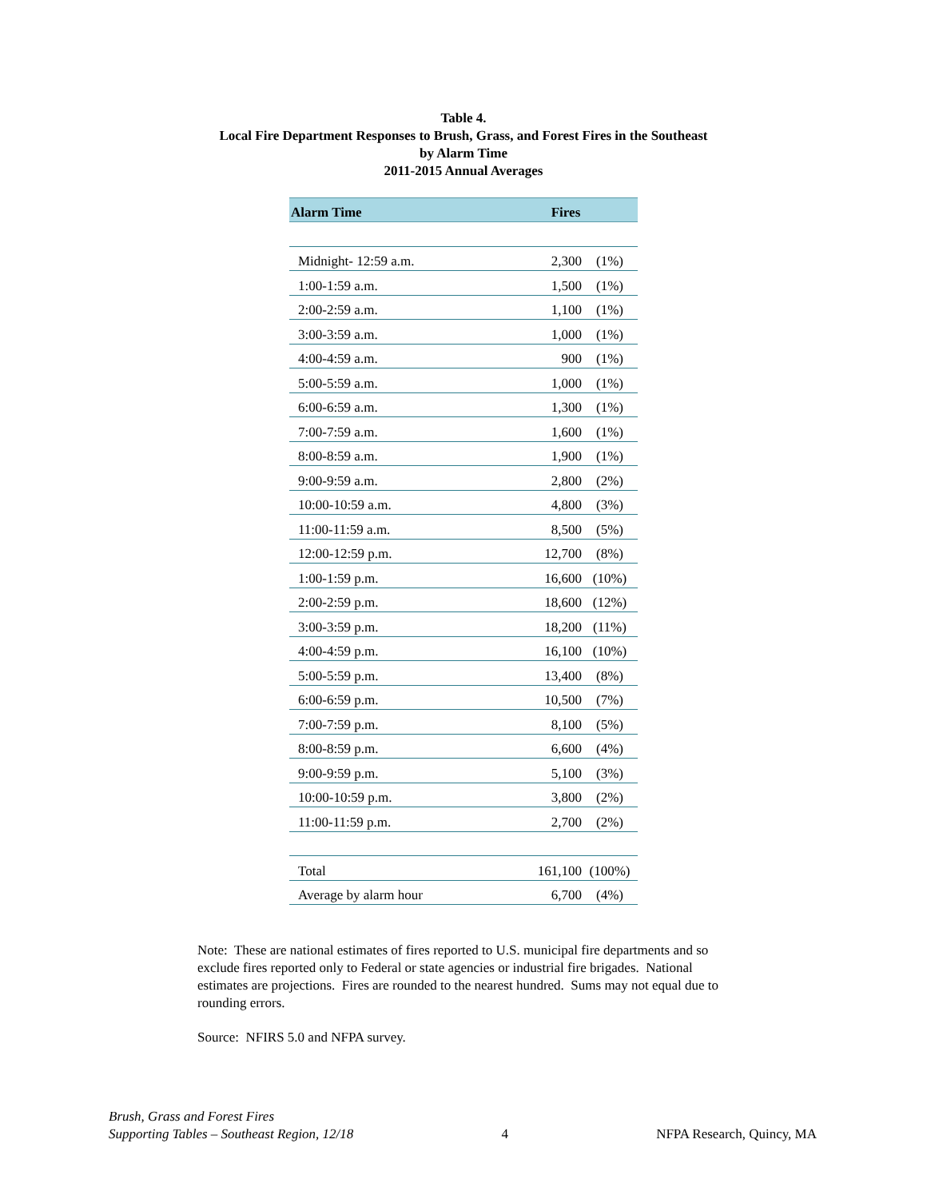Table 4.
Local Fire Department Responses to Brush, Grass, and Forest Fires in the Southeast
by Alarm Time
2011-2015 Annual Averages
| Alarm Time | Fires | |
| --- | --- | --- |
| Midnight- 12:59 a.m. | 2,300 | (1%) |
| 1:00-1:59 a.m. | 1,500 | (1%) |
| 2:00-2:59 a.m. | 1,100 | (1%) |
| 3:00-3:59 a.m. | 1,000 | (1%) |
| 4:00-4:59 a.m. | 900 | (1%) |
| 5:00-5:59 a.m. | 1,000 | (1%) |
| 6:00-6:59 a.m. | 1,300 | (1%) |
| 7:00-7:59 a.m. | 1,600 | (1%) |
| 8:00-8:59 a.m. | 1,900 | (1%) |
| 9:00-9:59 a.m. | 2,800 | (2%) |
| 10:00-10:59 a.m. | 4,800 | (3%) |
| 11:00-11:59 a.m. | 8,500 | (5%) |
| 12:00-12:59 p.m. | 12,700 | (8%) |
| 1:00-1:59 p.m. | 16,600 | (10%) |
| 2:00-2:59 p.m. | 18,600 | (12%) |
| 3:00-3:59 p.m. | 18,200 | (11%) |
| 4:00-4:59 p.m. | 16,100 | (10%) |
| 5:00-5:59 p.m. | 13,400 | (8%) |
| 6:00-6:59 p.m. | 10,500 | (7%) |
| 7:00-7:59 p.m. | 8,100 | (5%) |
| 8:00-8:59 p.m. | 6,600 | (4%) |
| 9:00-9:59 p.m. | 5,100 | (3%) |
| 10:00-10:59 p.m. | 3,800 | (2%) |
| 11:00-11:59 p.m. | 2,700 | (2%) |
| Total | 161,100 | (100%) |
| Average by alarm hour | 6,700 | (4%) |
Note: These are national estimates of fires reported to U.S. municipal fire departments and so exclude fires reported only to Federal or state agencies or industrial fire brigades. National estimates are projections. Fires are rounded to the nearest hundred. Sums may not equal due to rounding errors.
Source: NFIRS 5.0 and NFPA survey.
Brush, Grass and Forest Fires
Supporting Tables – Southeast Region, 12/18
4
NFPA Research, Quincy, MA